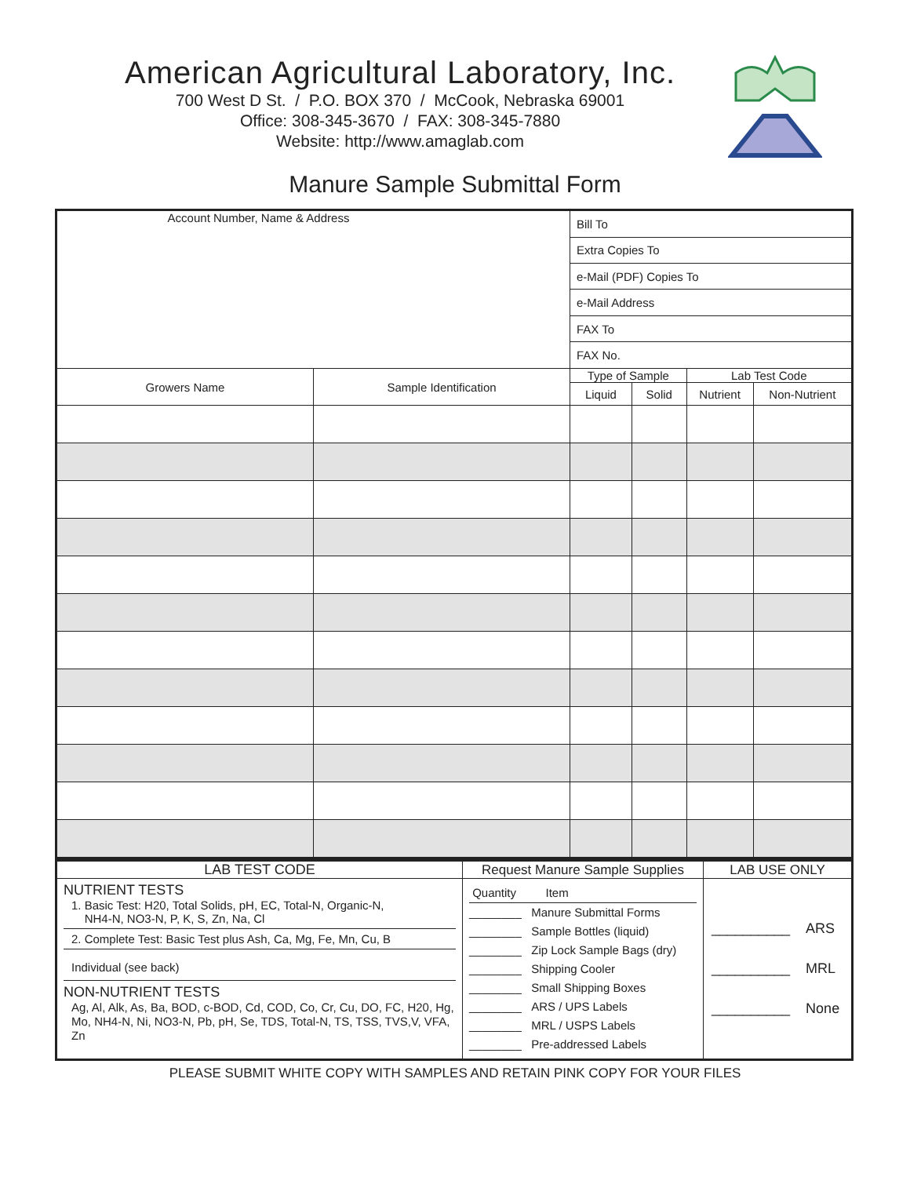American Agricultural Laboratory, Inc.
700 West D St. / P.O. BOX 370 / McCook, Nebraska 69001
Office: 308-345-3670 / FAX: 308-345-7880
Website: http://www.amaglab.com
Manure Sample Submittal Form
| Account Number, Name & Address | | Bill To | | | | |
| | | Extra Copies To | | | | |
| | | e-Mail (PDF) Copies To | | | | |
| | | e-Mail Address | | | | |
| | | FAX To | | | | |
| | | FAX No. | | | | |
| Growers Name | Sample Identification | Type of Sample | | Lab Test Code | | |
| | | Liquid | Solid | Nutrient | Non-Nutrient | |
| LAB TEST CODE | Request Manure Sample Supplies | LAB USE ONLY |
| --- | --- | --- |
| NUTRIENT TESTS 1. Basic Test: H20, Total Solids, pH, EC, Total-N, Organic-N, NH4-N, NO3-N, P, K, S, Zn, Na, Cl 2. Complete Test: Basic Test plus Ash, Ca, Mg, Fe, Mn, Cu, B Individual (see back) NON-NUTRIENT TESTS Ag, Al, Alk, As, Ba, BOD, c-BOD, Cd, COD, Co, Cr, Cu, DO, FC, H20, Hg, Mo, NH4-N, Ni, NO3-N, Pb, pH, Se, TDS, Total-N, TS, TSS, TVS,V, VFA, Zn | Quantity Item ________ Manure Submittal Forms ________ Sample Bottles (liquid) ________ Zip Lock Sample Bags (dry) ________ Shipping Cooler ________ Small Shipping Boxes ________ ARS / UPS Labels ________ MRL / USPS Labels ________ Pre-addressed Labels | __________ ARS __________ MRL __________ None |
PLEASE SUBMIT WHITE COPY WITH SAMPLES AND RETAIN PINK COPY FOR YOUR FILES